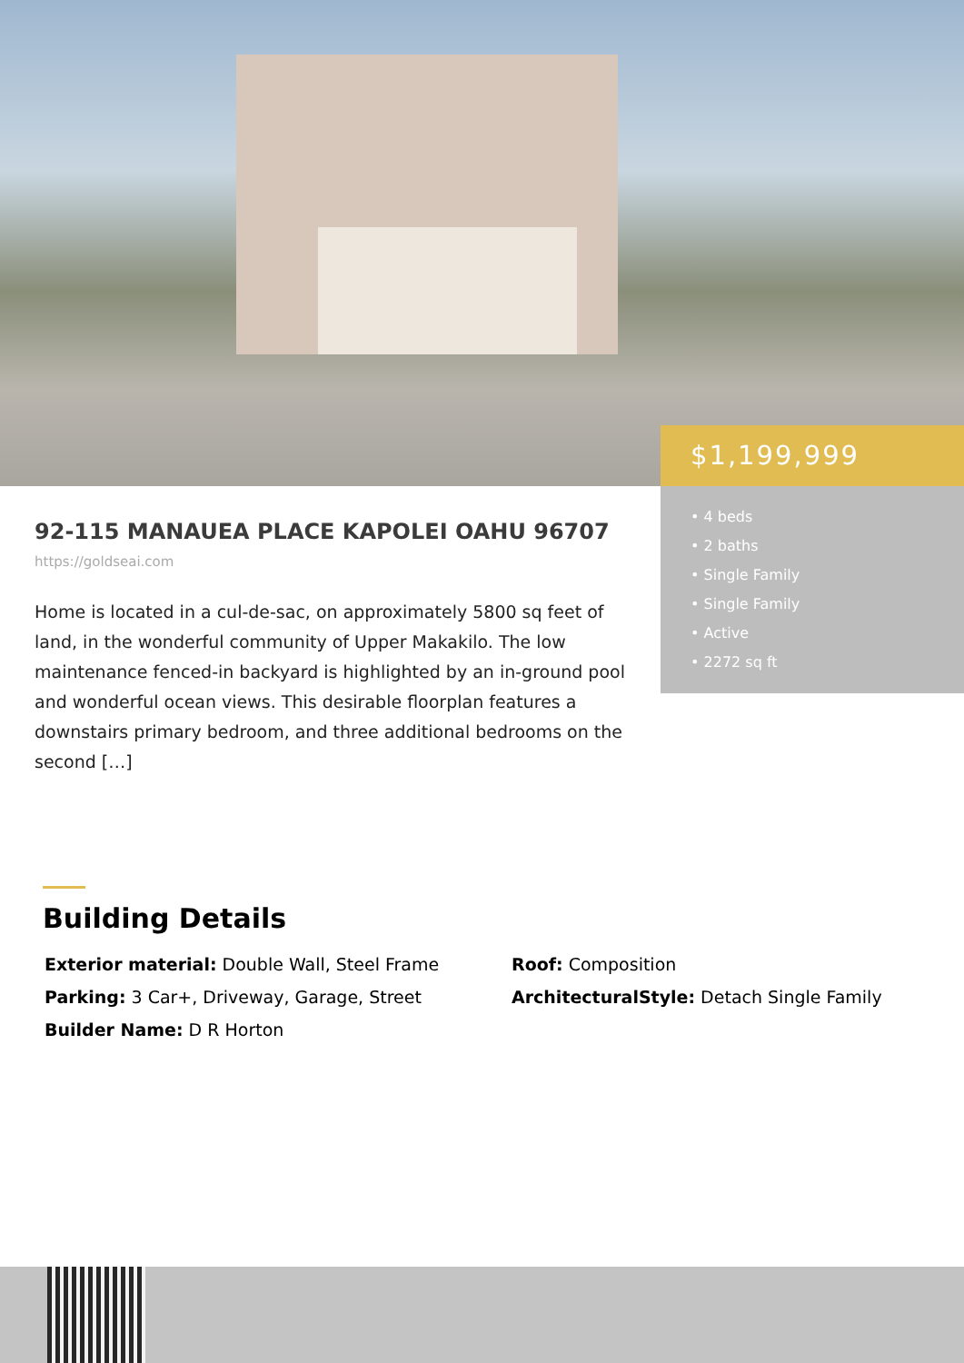$1,199,999
• 4 beds
• 2 baths
• Single Family
• Single Family
• Active
• 2272 sq ft
92-115 MANAUEA PLACE KAPOLEI OAHU 96707
https://goldseai.com
Home is located in a cul-de-sac, on approximately 5800 sq feet of land, in the wonderful community of Upper Makakilo. The low maintenance fenced-in backyard is highlighted by an in-ground pool and wonderful ocean views. This desirable floorplan features a downstairs primary bedroom, and three additional bedrooms on the second […]
Building Details
Exterior material: Double Wall, Steel Frame
Roof: Composition
Parking: 3 Car+, Driveway, Garage, Street
ArchitecturalStyle: Detach Single Family
Builder Name: D R Horton